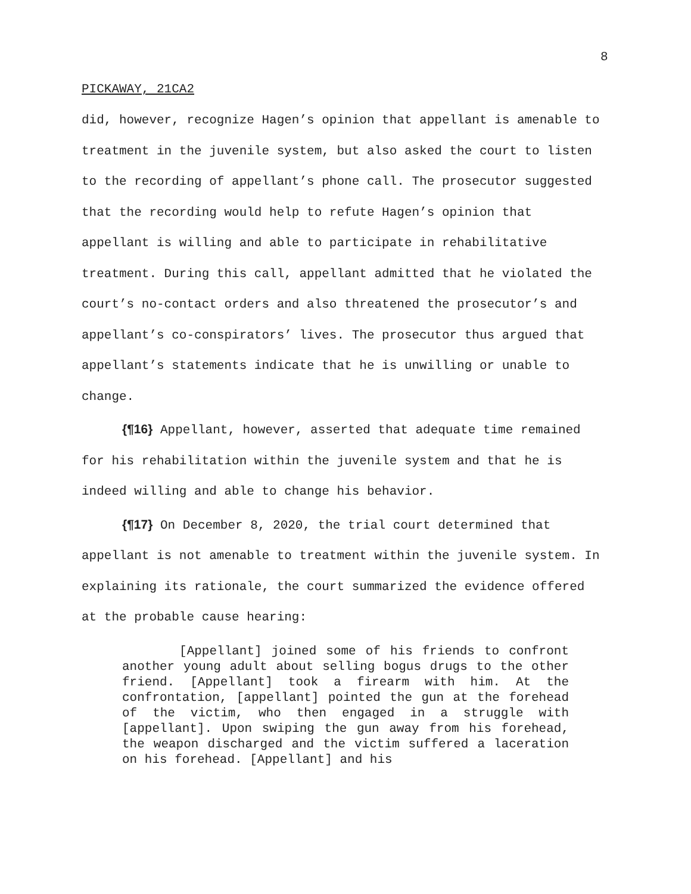8
PICKAWAY, 21CA2
did, however, recognize Hagen’s opinion that appellant is amenable to treatment in the juvenile system, but also asked the court to listen to the recording of appellant’s phone call. The prosecutor suggested that the recording would help to refute Hagen’s opinion that appellant is willing and able to participate in rehabilitative treatment. During this call, appellant admitted that he violated the court’s no-contact orders and also threatened the prosecutor’s and appellant’s co-conspirators’ lives. The prosecutor thus argued that appellant’s statements indicate that he is unwilling or unable to change.
{¶16} Appellant, however, asserted that adequate time remained for his rehabilitation within the juvenile system and that he is indeed willing and able to change his behavior.
{¶17} On December 8, 2020, the trial court determined that appellant is not amenable to treatment within the juvenile system. In explaining its rationale, the court summarized the evidence offered at the probable cause hearing:
[Appellant] joined some of his friends to confront another young adult about selling bogus drugs to the other friend. [Appellant] took a firearm with him. At the confrontation, [appellant] pointed the gun at the forehead of the victim, who then engaged in a struggle with [appellant]. Upon swiping the gun away from his forehead, the weapon discharged and the victim suffered a laceration on his forehead. [Appellant] and his